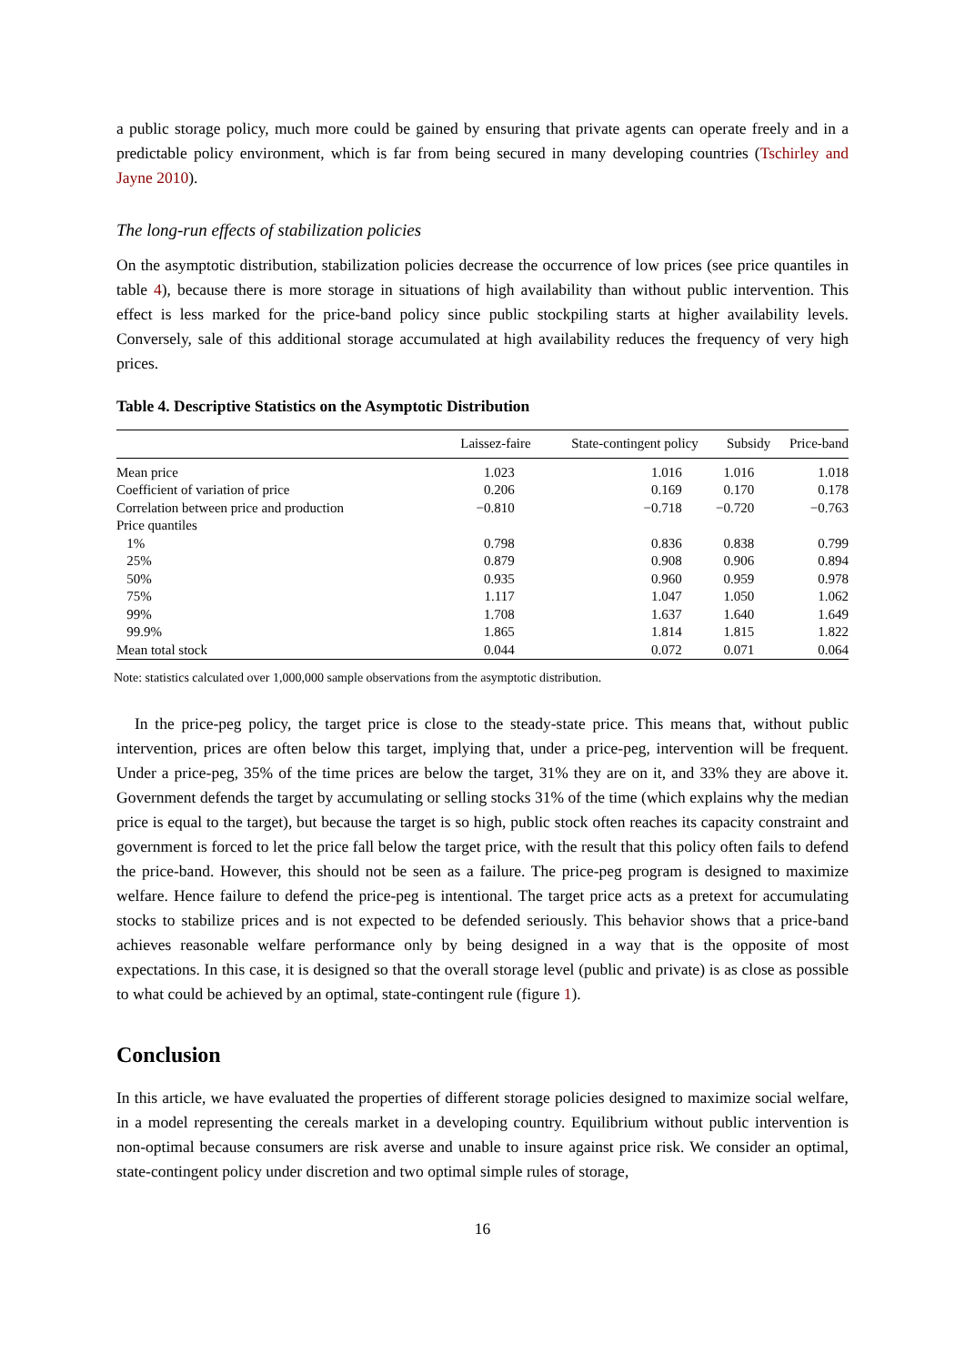a public storage policy, much more could be gained by ensuring that private agents can operate freely and in a predictable policy environment, which is far from being secured in many developing countries (Tschirley and Jayne 2010).
The long-run effects of stabilization policies
On the asymptotic distribution, stabilization policies decrease the occurrence of low prices (see price quantiles in table 4), because there is more storage in situations of high availability than without public intervention. This effect is less marked for the price-band policy since public stockpiling starts at higher availability levels. Conversely, sale of this additional storage accumulated at high availability reduces the frequency of very high prices.
Table 4. Descriptive Statistics on the Asymptotic Distribution
| | Laissez-faire | State-contingent policy | Subsidy | Price-band |
| --- | --- | --- | --- | --- |
| Mean price | 1.023 | 1.016 | 1.016 | 1.018 |
| Coefficient of variation of price | 0.206 | 0.169 | 0.170 | 0.178 |
| Correlation between price and production | −0.810 | −0.718 | −0.720 | −0.763 |
| Price quantiles | | | | |
| 1% | 0.798 | 0.836 | 0.838 | 0.799 |
| 25% | 0.879 | 0.908 | 0.906 | 0.894 |
| 50% | 0.935 | 0.960 | 0.959 | 0.978 |
| 75% | 1.117 | 1.047 | 1.050 | 1.062 |
| 99% | 1.708 | 1.637 | 1.640 | 1.649 |
| 99.9% | 1.865 | 1.814 | 1.815 | 1.822 |
| Mean total stock | 0.044 | 0.072 | 0.071 | 0.064 |
Note: statistics calculated over 1,000,000 sample observations from the asymptotic distribution.
In the price-peg policy, the target price is close to the steady-state price. This means that, without public intervention, prices are often below this target, implying that, under a price-peg, intervention will be frequent. Under a price-peg, 35% of the time prices are below the target, 31% they are on it, and 33% they are above it. Government defends the target by accumulating or selling stocks 31% of the time (which explains why the median price is equal to the target), but because the target is so high, public stock often reaches its capacity constraint and government is forced to let the price fall below the target price, with the result that this policy often fails to defend the price-band. However, this should not be seen as a failure. The price-peg program is designed to maximize welfare. Hence failure to defend the price-peg is intentional. The target price acts as a pretext for accumulating stocks to stabilize prices and is not expected to be defended seriously. This behavior shows that a price-band achieves reasonable welfare performance only by being designed in a way that is the opposite of most expectations. In this case, it is designed so that the overall storage level (public and private) is as close as possible to what could be achieved by an optimal, state-contingent rule (figure 1).
Conclusion
In this article, we have evaluated the properties of different storage policies designed to maximize social welfare, in a model representing the cereals market in a developing country. Equilibrium without public intervention is non-optimal because consumers are risk averse and unable to insure against price risk. We consider an optimal, state-contingent policy under discretion and two optimal simple rules of storage,
16